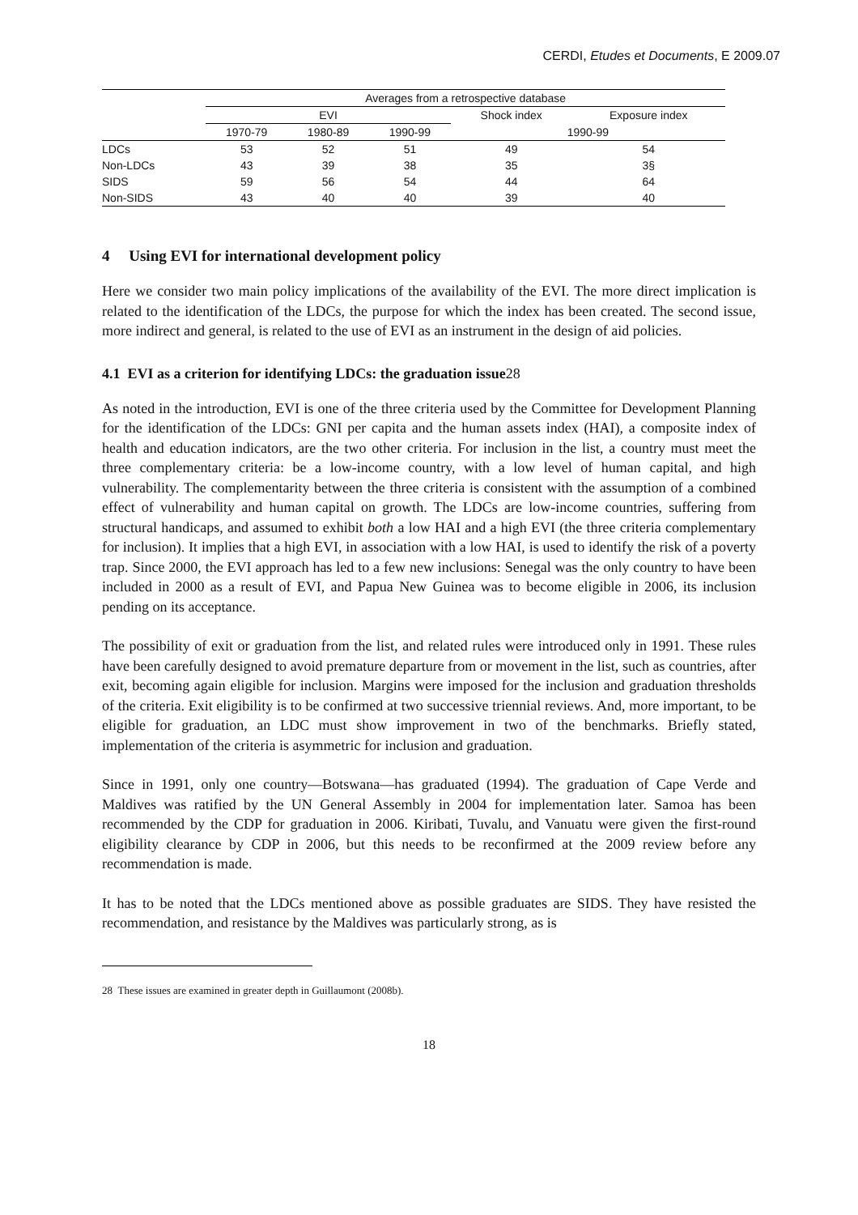CERDI, Etudes et Documents, E 2009.07
| | Averages from a retrospective database | | | | |
| --- | --- | --- | --- | --- | --- |
| | EVI | | | Shock index | Exposure index |
| | 1970-79 | 1980-89 | 1990-99 | 1990-99 | |
| LDCs | 53 | 52 | 51 | 49 | 54 |
| Non-LDCs | 43 | 39 | 38 | 35 | 3§ |
| SIDS | 59 | 56 | 54 | 44 | 64 |
| Non-SIDS | 43 | 40 | 40 | 39 | 40 |
4 Using EVI for international development policy
Here we consider two main policy implications of the availability of the EVI. The more direct implication is related to the identification of the LDCs, the purpose for which the index has been created. The second issue, more indirect and general, is related to the use of EVI as an instrument in the design of aid policies.
4.1 EVI as a criterion for identifying LDCs: the graduation issue28
As noted in the introduction, EVI is one of the three criteria used by the Committee for Development Planning for the identification of the LDCs: GNI per capita and the human assets index (HAI), a composite index of health and education indicators, are the two other criteria. For inclusion in the list, a country must meet the three complementary criteria: be a low-income country, with a low level of human capital, and high vulnerability. The complementarity between the three criteria is consistent with the assumption of a combined effect of vulnerability and human capital on growth. The LDCs are low-income countries, suffering from structural handicaps, and assumed to exhibit both a low HAI and a high EVI (the three criteria complementary for inclusion). It implies that a high EVI, in association with a low HAI, is used to identify the risk of a poverty trap. Since 2000, the EVI approach has led to a few new inclusions: Senegal was the only country to have been included in 2000 as a result of EVI, and Papua New Guinea was to become eligible in 2006, its inclusion pending on its acceptance.
The possibility of exit or graduation from the list, and related rules were introduced only in 1991. These rules have been carefully designed to avoid premature departure from or movement in the list, such as countries, after exit, becoming again eligible for inclusion. Margins were imposed for the inclusion and graduation thresholds of the criteria. Exit eligibility is to be confirmed at two successive triennial reviews. And, more important, to be eligible for graduation, an LDC must show improvement in two of the benchmarks. Briefly stated, implementation of the criteria is asymmetric for inclusion and graduation.
Since in 1991, only one country—Botswana—has graduated (1994). The graduation of Cape Verde and Maldives was ratified by the UN General Assembly in 2004 for implementation later. Samoa has been recommended by the CDP for graduation in 2006. Kiribati, Tuvalu, and Vanuatu were given the first-round eligibility clearance by CDP in 2006, but this needs to be reconfirmed at the 2009 review before any recommendation is made.
It has to be noted that the LDCs mentioned above as possible graduates are SIDS. They have resisted the recommendation, and resistance by the Maldives was particularly strong, as is
28 These issues are examined in greater depth in Guillaumont (2008b).
18